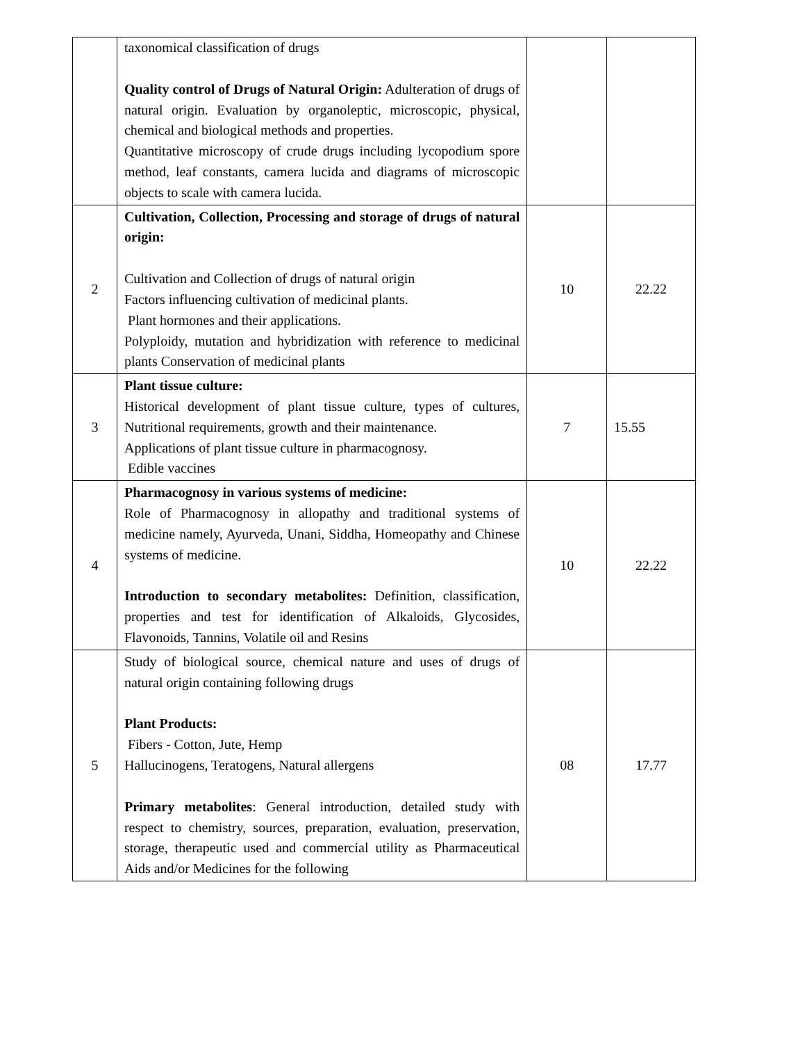| | taxonomical classification of drugs Quality control of Drugs of Natural Origin: Adulteration of drugs of natural origin. Evaluation by organoleptic, microscopic, physical, chemical and biological methods and properties. Quantitative microscopy of crude drugs including lycopodium spore method, leaf constants, camera lucida and diagrams of microscopic objects to scale with camera lucida. | | |
| 2 | Cultivation, Collection, Processing and storage of drugs of natural origin: Cultivation and Collection of drugs of natural origin Factors influencing cultivation of medicinal plants. Plant hormones and their applications. Polyploidy, mutation and hybridization with reference to medicinal plants Conservation of medicinal plants | 10 | 22.22 |
| 3 | Plant tissue culture: Historical development of plant tissue culture, types of cultures, Nutritional requirements, growth and their maintenance. Applications of plant tissue culture in pharmacognosy. Edible vaccines | 7 | 15.55 |
| 4 | Pharmacognosy in various systems of medicine: Role of Pharmacognosy in allopathy and traditional systems of medicine namely, Ayurveda, Unani, Siddha, Homeopathy and Chinese systems of medicine. Introduction to secondary metabolites: Definition, classification, properties and test for identification of Alkaloids, Glycosides, Flavonoids, Tannins, Volatile oil and Resins | 10 | 22.22 |
| 5 | Study of biological source, chemical nature and uses of drugs of natural origin containing following drugs Plant Products: Fibers - Cotton, Jute, Hemp Hallucinogens, Teratogens, Natural allergens Primary metabolites : General introduction, detailed study with respect to chemistry, sources, preparation, evaluation, preservation, storage, therapeutic used and commercial utility as Pharmaceutical Aids and/or Medicines for the following | 08 | 17.77 |